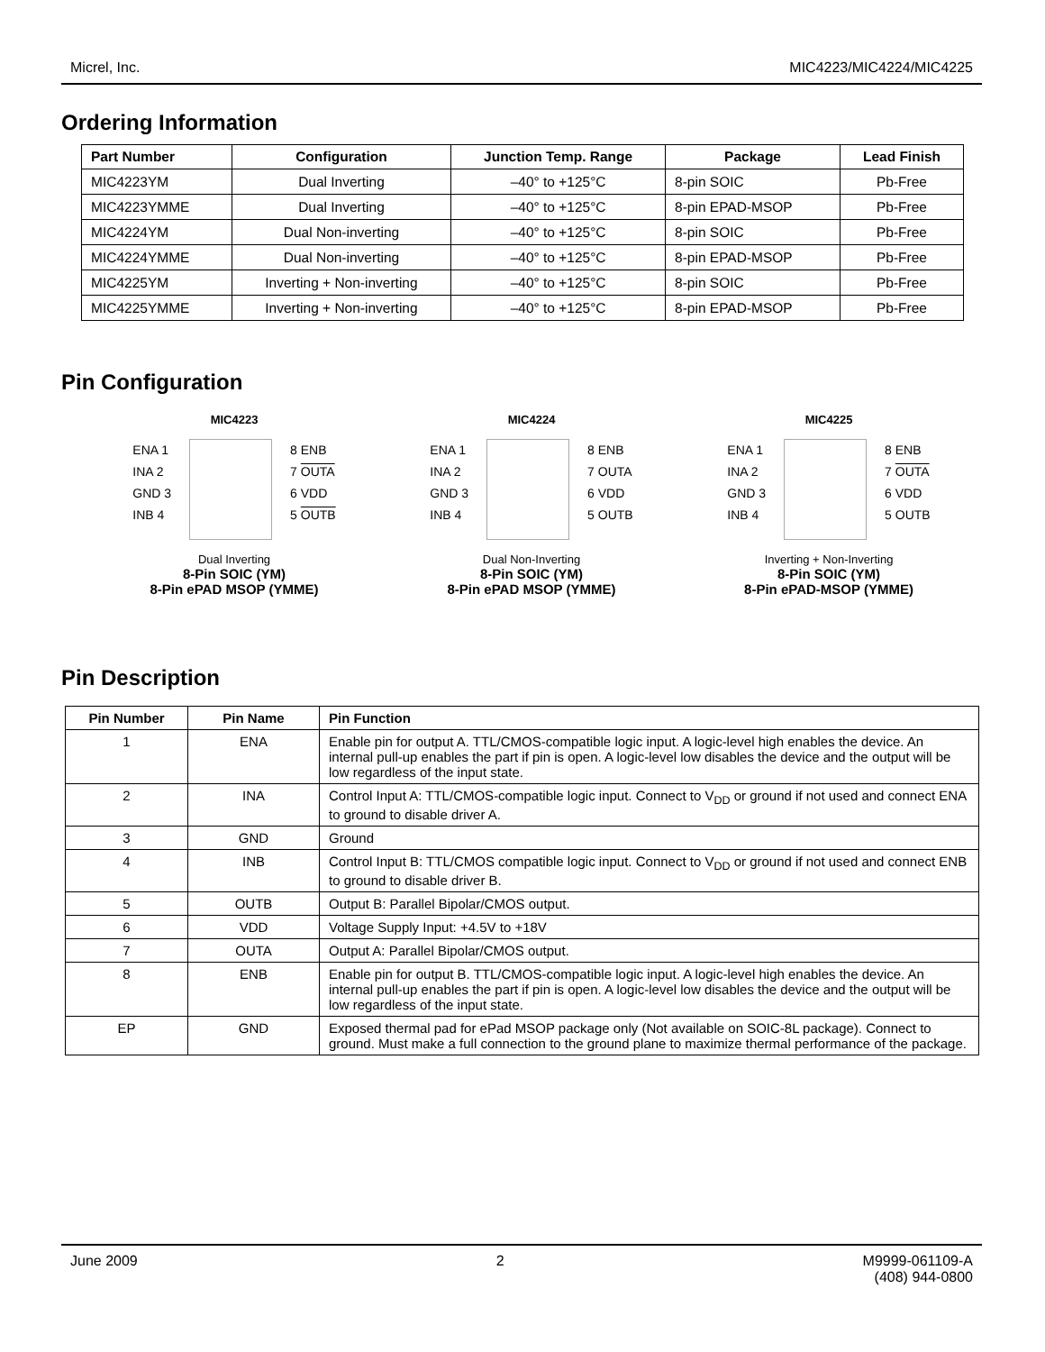Micrel, Inc. MIC4223/MIC4224/MIC4225
Ordering Information
| Part Number | Configuration | Junction Temp. Range | Package | Lead Finish |
| --- | --- | --- | --- | --- |
| MIC4223YM | Dual Inverting | –40° to +125°C | 8-pin SOIC | Pb-Free |
| MIC4223YMME | Dual Inverting | –40° to +125°C | 8-pin EPAD-MSOP | Pb-Free |
| MIC4224YM | Dual Non-inverting | –40° to +125°C | 8-pin SOIC | Pb-Free |
| MIC4224YMME | Dual Non-inverting | –40° to +125°C | 8-pin EPAD-MSOP | Pb-Free |
| MIC4225YM | Inverting + Non-inverting | –40° to +125°C | 8-pin SOIC | Pb-Free |
| MIC4225YMME | Inverting + Non-inverting | –40° to +125°C | 8-pin EPAD-MSOP | Pb-Free |
Pin Configuration
MIC4223
ENA 1
INA 2
GND 3
INB 4
8 ENB
7 OUTA
6 VDD
5 OUTB
Dual Inverting
8-Pin SOIC (YM)
8-Pin ePAD MSOP (YMME)
MIC4224
ENA 1
INA 2
GND 3
INB 4
8 ENB
7 OUTA
6 VDD
5 OUTB
Dual Non-Inverting
8-Pin SOIC (YM)
8-Pin ePAD MSOP (YMME)
MIC4225
ENA 1
INA 2
GND 3
INB 4
8 ENB
7 OUTA
6 VDD
5 OUTB
Inverting + Non-Inverting
8-Pin SOIC (YM)
8-Pin ePAD-MSOP (YMME)
Pin Description
| Pin Number | Pin Name | Pin Function |
| --- | --- | --- |
| 1 | ENA | Enable pin for output A. TTL/CMOS-compatible logic input. A logic-level high enables the device. An internal pull-up enables the part if pin is open. A logic-level low disables the device and the output will be low regardless of the input state. |
| 2 | INA | Control Input A: TTL/CMOS-compatible logic input. Connect to V<sub>DD</sub> or ground if not used and connect ENA to ground to disable driver A. |
| 3 | GND | Ground |
| 4 | INB | Control Input B: TTL/CMOS compatible logic input. Connect to V<sub>DD</sub> or ground if not used and connect ENB to ground to disable driver B. |
| 5 | OUTB | Output B: Parallel Bipolar/CMOS output. |
| 6 | VDD | Voltage Supply Input: +4.5V to +18V |
| 7 | OUTA | Output A: Parallel Bipolar/CMOS output. |
| 8 | ENB | Enable pin for output B. TTL/CMOS-compatible logic input. A logic-level high enables the device. An internal pull-up enables the part if pin is open. A logic-level low disables the device and the output will be low regardless of the input state. |
| EP | GND | Exposed thermal pad for ePad MSOP package only (Not available on SOIC-8L package). Connect to ground. Must make a full connection to the ground plane to maximize thermal performance of the package. |
June 2009 2 M9999-061109-A
(408) 944-0800